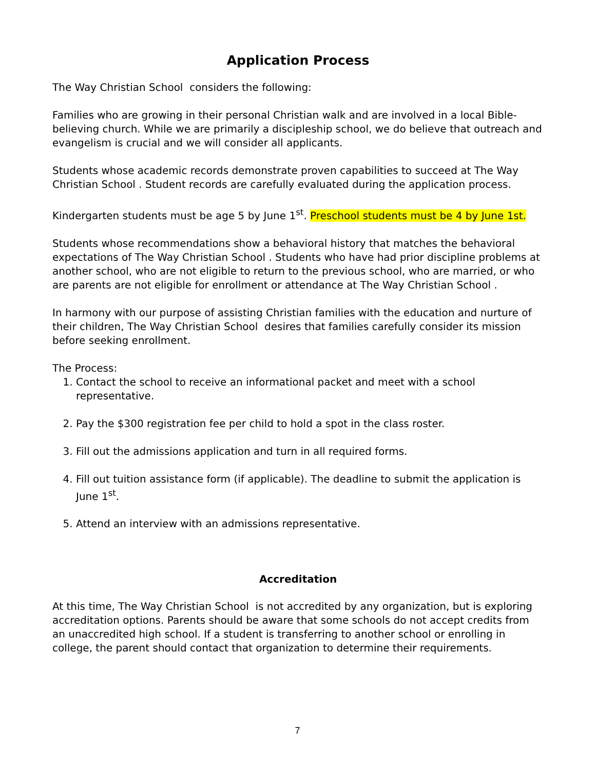Application Process
The Way Christian School considers the following:
Families who are growing in their personal Christian walk and are involved in a local Bible-believing church. While we are primarily a discipleship school, we do believe that outreach and evangelism is crucial and we will consider all applicants.
Students whose academic records demonstrate proven capabilities to succeed at The Way Christian School . Student records are carefully evaluated during the application process.
Kindergarten students must be age 5 by June 1<sup>st</sup>. Preschool students must be 4 by June 1st.
Students whose recommendations show a behavioral history that matches the behavioral expectations of The Way Christian School . Students who have had prior discipline problems at another school, who are not eligible to return to the previous school, who are married, or who are parents are not eligible for enrollment or attendance at The Way Christian School .
In harmony with our purpose of assisting Christian families with the education and nurture of their children, The Way Christian School desires that families carefully consider its mission before seeking enrollment.
The Process:
1. Contact the school to receive an informational packet and meet with a school representative.
2. Pay the $300 registration fee per child to hold a spot in the class roster.
3. Fill out the admissions application and turn in all required forms.
4. Fill out tuition assistance form (if applicable). The deadline to submit the application is June 1<sup>st</sup>.
5. Attend an interview with an admissions representative.
Accreditation
At this time, The Way Christian School is not accredited by any organization, but is exploring accreditation options. Parents should be aware that some schools do not accept credits from an unaccredited high school. If a student is transferring to another school or enrolling in college, the parent should contact that organization to determine their requirements.
7